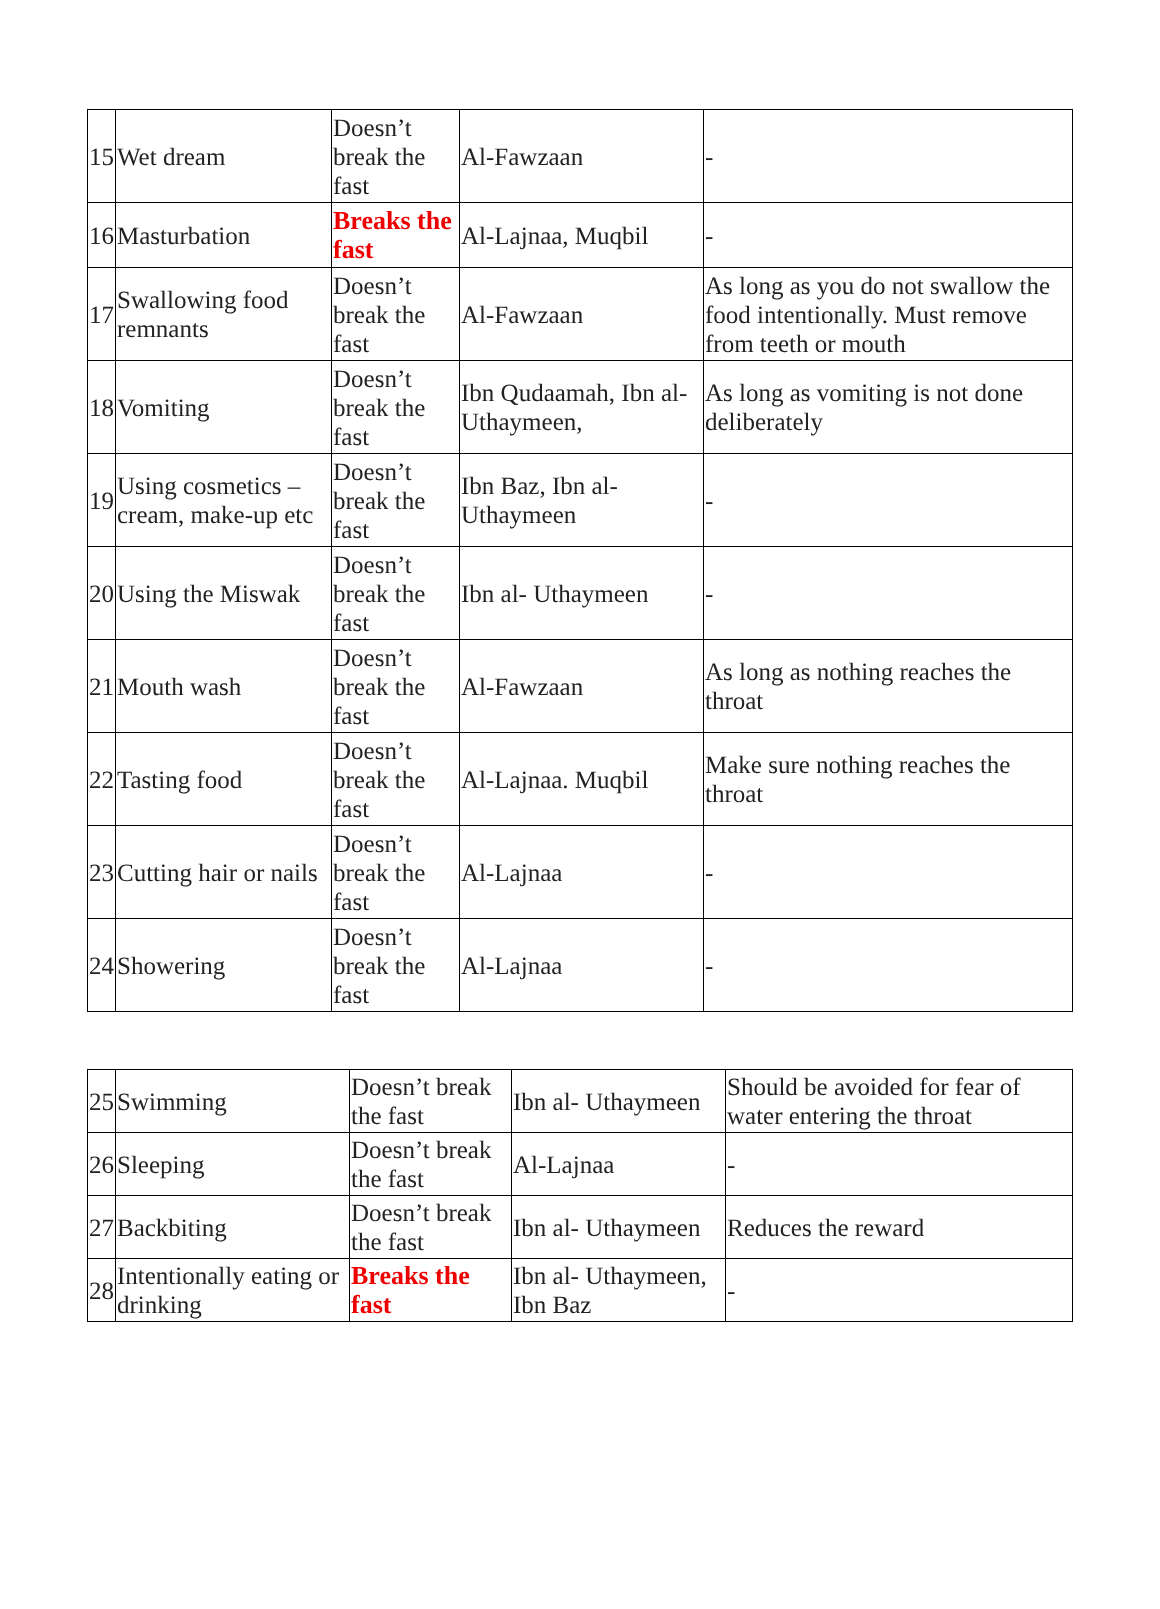| 15 | Wet dream | Doesn’t break the fast | Al-Fawzaan | - |
| 16 | Masturbation | Breaks the fast | Al-Lajnaa, Muqbil | - |
| 17 | Swallowing food remnants | Doesn’t break the fast | Al-Fawzaan | As long as you do not swallow the food intentionally. Must remove from teeth or mouth |
| 18 | Vomiting | Doesn’t break the fast | Ibn Qudaamah, Ibn al-Uthaymeen, | As long as vomiting is not done deliberately |
| 19 | Using cosmetics – cream, make-up etc | Doesn’t break the fast | Ibn Baz, Ibn al-Uthaymeen | - |
| 20 | Using the Miswak | Doesn’t break the fast | Ibn al- Uthaymeen | - |
| 21 | Mouth wash | Doesn’t break the fast | Al-Fawzaan | As long as nothing reaches the throat |
| 22 | Tasting food | Doesn’t break the fast | Al-Lajnaa. Muqbil | Make sure nothing reaches the throat |
| 23 | Cutting hair or nails | Doesn’t break the fast | Al-Lajnaa | - |
| 24 | Showering | Doesn’t break the fast | Al-Lajnaa | - |
| 25 | Swimming | Doesn’t break the fast | Ibn al- Uthaymeen | Should be avoided for fear of water entering the throat |
| 26 | Sleeping | Doesn’t break the fast | Al-Lajnaa | - |
| 27 | Backbiting | Doesn’t break the fast | Ibn al- Uthaymeen | Reduces the reward |
| 28 | Intentionally eating or drinking | Breaks the fast | Ibn al- Uthaymeen, Ibn Baz | - |